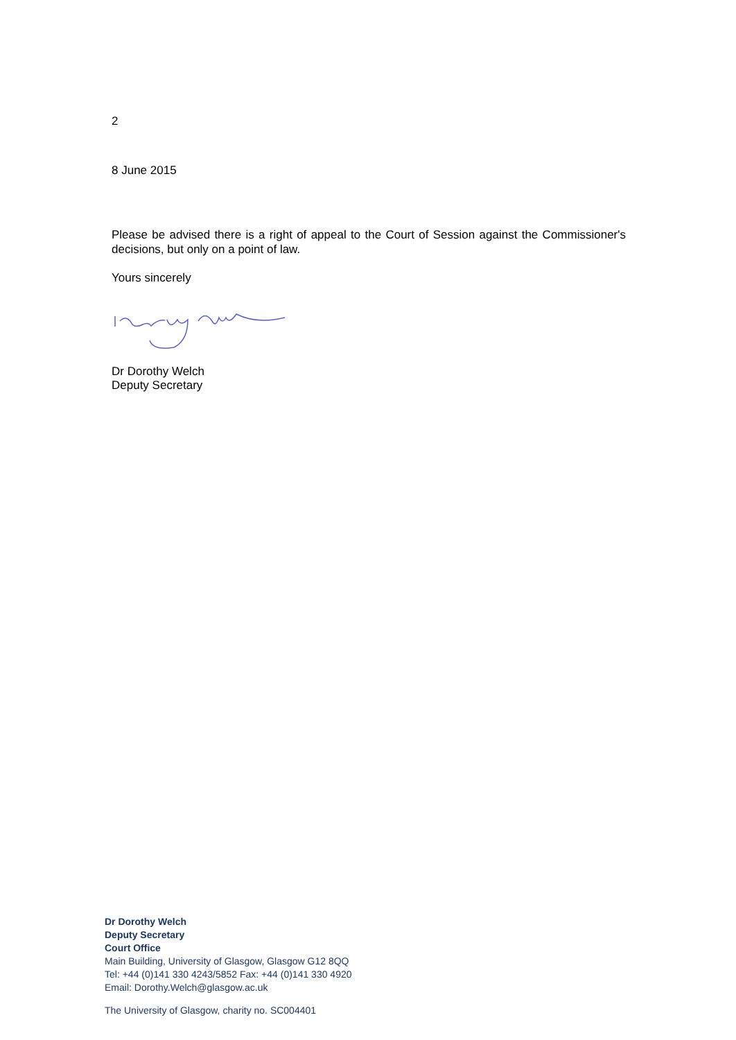2
8 June 2015
Please be advised there is a right of appeal to the Court of Session against the Commissioner's decisions, but only on a point of law.
Yours sincerely
Dr Dorothy Welch
Deputy Secretary
Dr Dorothy Welch
Deputy Secretary
Court Office
Main Building, University of Glasgow, Glasgow G12 8QQ
Tel: +44 (0)141 330 4243/5852 Fax: +44 (0)141 330 4920
Email: Dorothy.Welch@glasgow.ac.uk
The University of Glasgow, charity no. SC004401